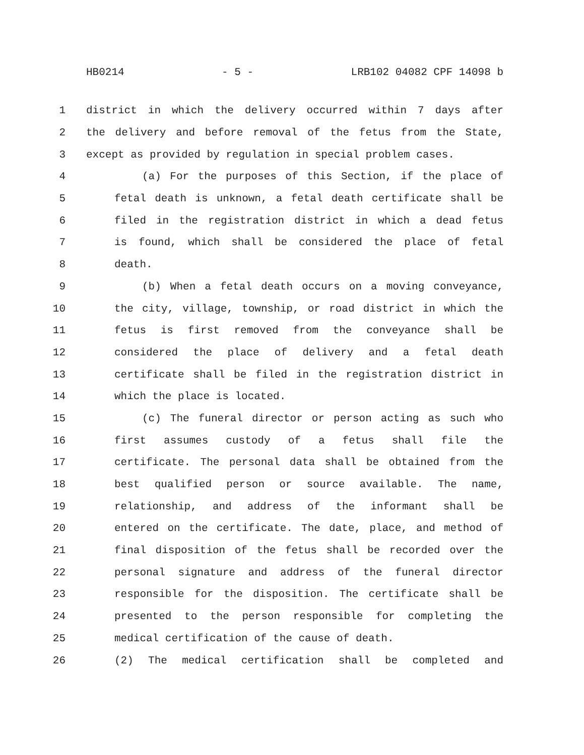HB0214 - 5 - LRB102 04082 CPF 14098 b
1 district in which the delivery occurred within 7 days after
2 the delivery and before removal of the fetus from the State,
3 except as provided by regulation in special problem cases.
4 (a) For the purposes of this Section, if the place of
5 fetal death is unknown, a fetal death certificate shall be
6 filed in the registration district in which a dead fetus
7 is found, which shall be considered the place of fetal
8 death.
9 (b) When a fetal death occurs on a moving conveyance,
10 the city, village, township, or road district in which the
11 fetus is first removed from the conveyance shall be
12 considered the place of delivery and a fetal death
13 certificate shall be filed in the registration district in
14 which the place is located.
15 (c) The funeral director or person acting as such who
16 first assumes custody of a fetus shall file the
17 certificate. The personal data shall be obtained from the
18 best qualified person or source available. The name,
19 relationship, and address of the informant shall be
20 entered on the certificate. The date, place, and method of
21 final disposition of the fetus shall be recorded over the
22 personal signature and address of the funeral director
23 responsible for the disposition. The certificate shall be
24 presented to the person responsible for completing the
25 medical certification of the cause of death.
26 (2) The medical certification shall be completed and